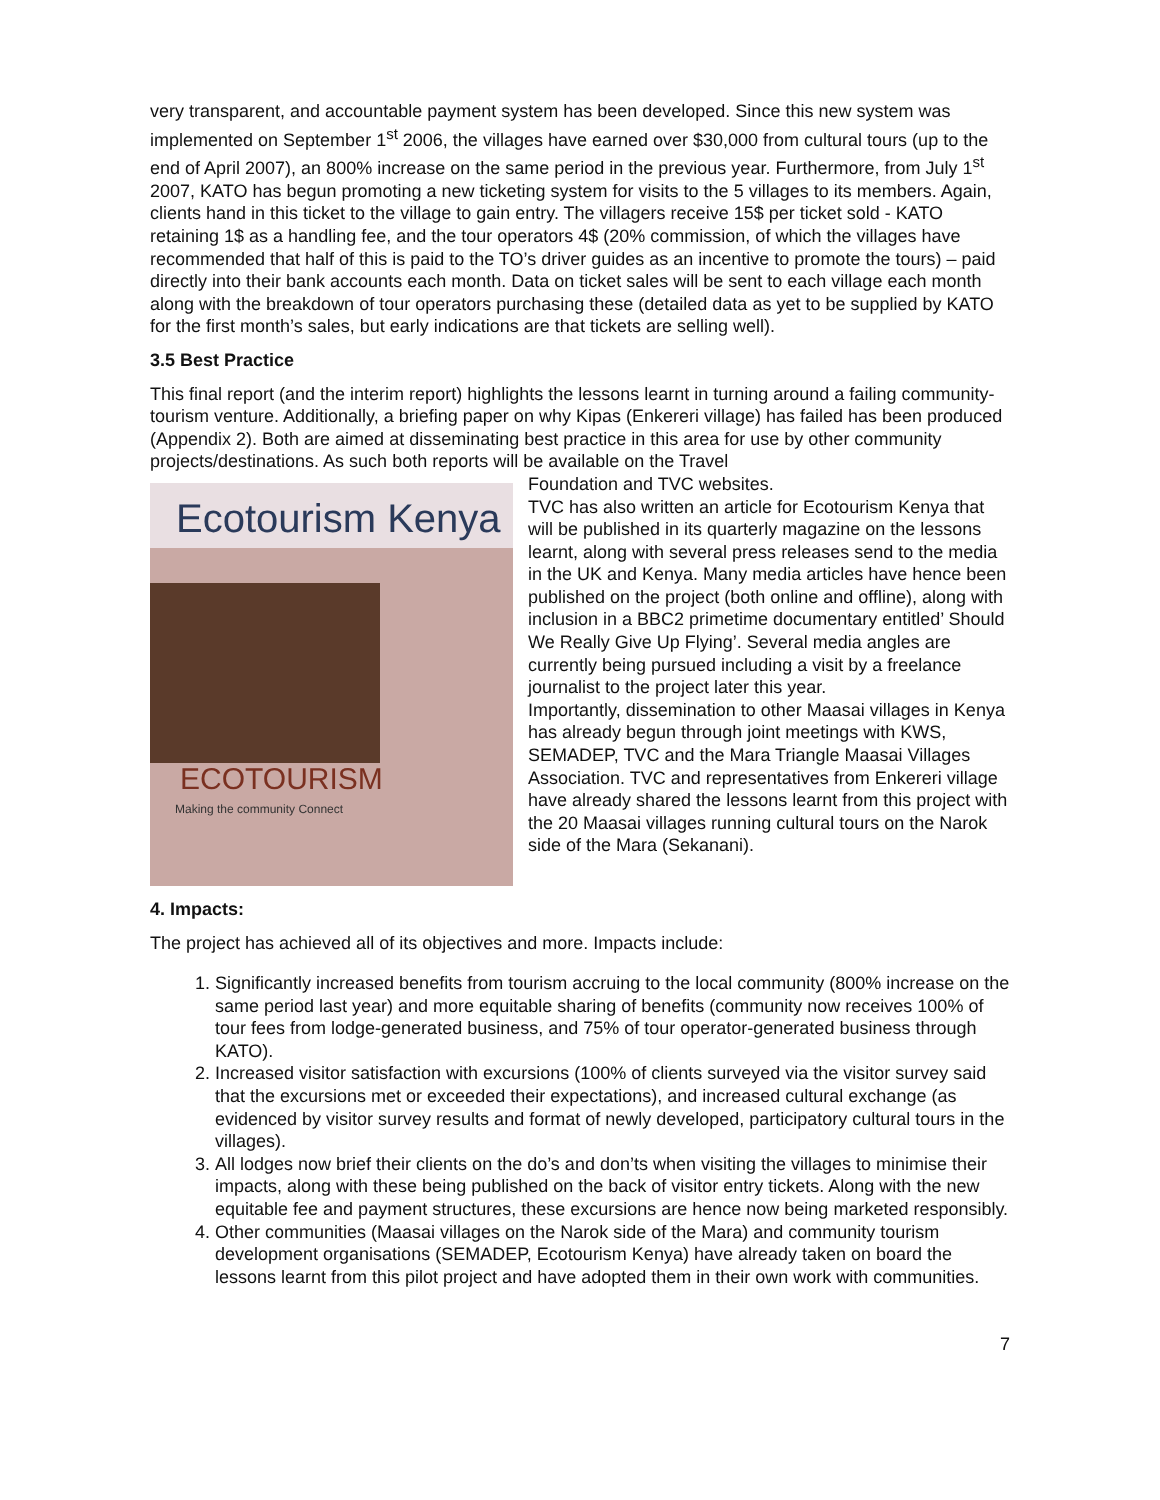very transparent, and accountable payment system has been developed. Since this new system was implemented on September 1<sup>st</sup> 2006, the villages have earned over $30,000 from cultural tours (up to the end of April 2007), an 800% increase on the same period in the previous year. Furthermore, from July 1<sup>st</sup> 2007, KATO has begun promoting a new ticketing system for visits to the 5 villages to its members. Again, clients hand in this ticket to the village to gain entry. The villagers receive 15$ per ticket sold - KATO retaining 1$ as a handling fee, and the tour operators 4$ (20% commission, of which the villages have recommended that half of this is paid to the TO’s driver guides as an incentive to promote the tours) – paid directly into their bank accounts each month. Data on ticket sales will be sent to each village each month along with the breakdown of tour operators purchasing these (detailed data as yet to be supplied by KATO for the first month’s sales, but early indications are that tickets are selling well).
3.5 Best Practice
This final report (and the interim report) highlights the lessons learnt in turning around a failing community-tourism venture. Additionally, a briefing paper on why Kipas (Enkereri village) has failed has been produced (Appendix 2). Both are aimed at disseminating best practice in this area for use by other community projects/destinations. As such both reports will be available on the Travel
Ecotourism Kenya
ECOTOURISM
Making the community Connect
Foundation and TVC websites.
TVC has also written an article for Ecotourism Kenya that will be published in its quarterly magazine on the lessons learnt, along with several press releases send to the media in the UK and Kenya. Many media articles have hence been published on the project (both online and offline), along with inclusion in a BBC2 primetime documentary entitled’ Should We Really Give Up Flying’. Several media angles are currently being pursued including a visit by a freelance journalist to the project later this year.
Importantly, dissemination to other Maasai villages in Kenya has already begun through joint meetings with KWS, SEMADEP, TVC and the Mara Triangle Maasai Villages Association. TVC and representatives from Enkereri village have already shared the lessons learnt from this project with the 20 Maasai villages running cultural tours on the Narok side of the Mara (Sekanani).
4. Impacts:
The project has achieved all of its objectives and more. Impacts include:
1. Significantly increased benefits from tourism accruing to the local community (800% increase on the same period last year) and more equitable sharing of benefits (community now receives 100% of tour fees from lodge-generated business, and 75% of tour operator-generated business through KATO).
2. Increased visitor satisfaction with excursions (100% of clients surveyed via the visitor survey said that the excursions met or exceeded their expectations), and increased cultural exchange (as evidenced by visitor survey results and format of newly developed, participatory cultural tours in the villages).
3. All lodges now brief their clients on the do’s and don’ts when visiting the villages to minimise their impacts, along with these being published on the back of visitor entry tickets. Along with the new equitable fee and payment structures, these excursions are hence now being marketed responsibly.
4. Other communities (Maasai villages on the Narok side of the Mara) and community tourism development organisations (SEMADEP, Ecotourism Kenya) have already taken on board the lessons learnt from this pilot project and have adopted them in their own work with communities.
7